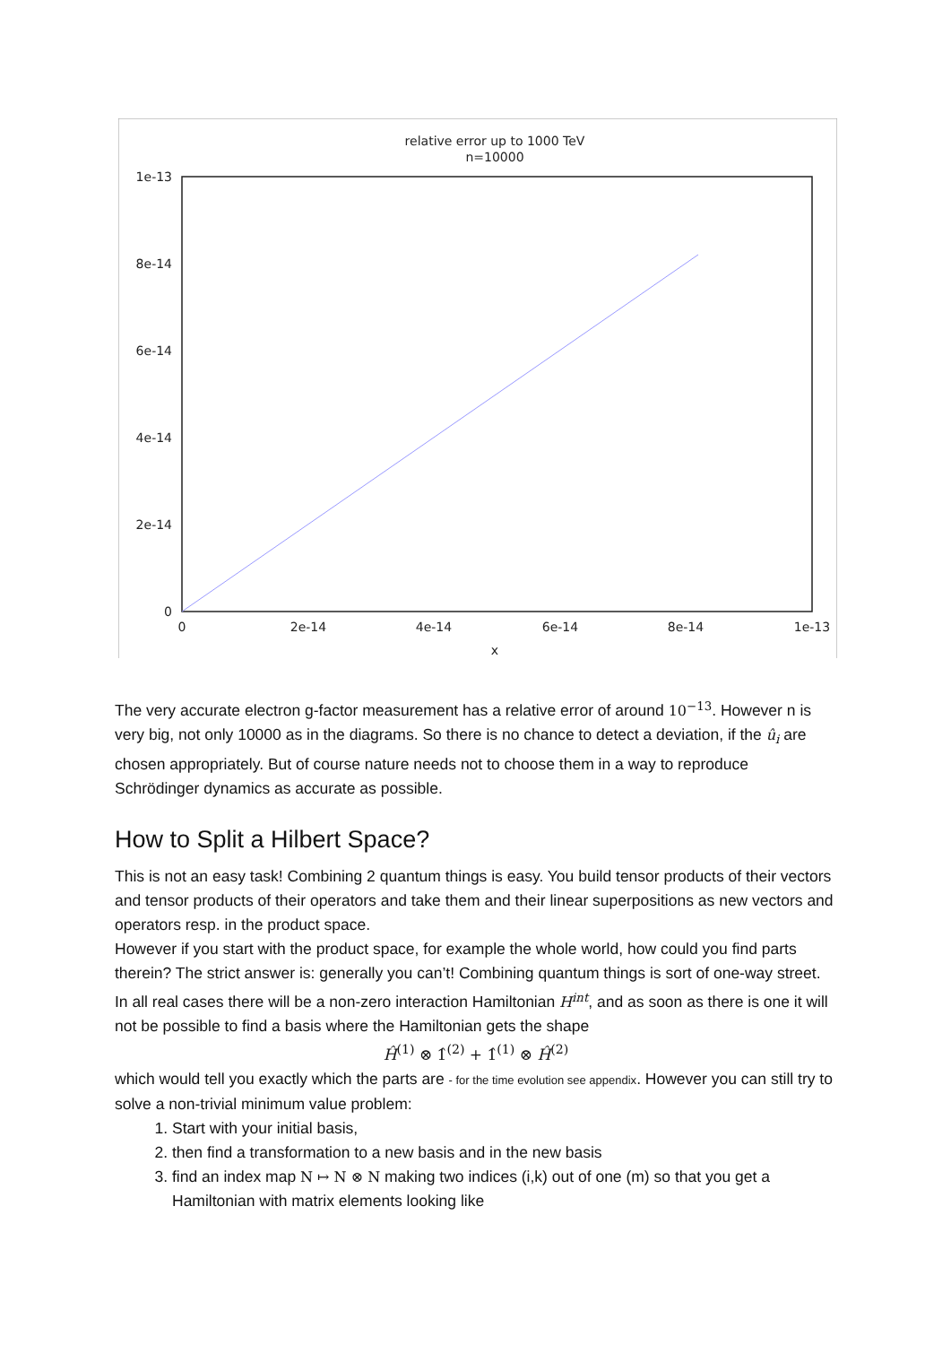relative error up to 1000 TeV
n=10000
1e-13
8e-14
6e-14
4e-14
2e-14
0
0
2e-14
4e-14
6e-14
8e-14
1e-13
x
The very accurate electron g-factor measurement has a relative error of around 10<sup>−13</sup>. However n is very big, not only 10000 as in the diagrams. So there is no chance to detect a deviation, if the û<sub>i</sub> are chosen appropriately. But of course nature needs not to choose them in a way to reproduce Schrödinger dynamics as accurate as possible.
How to Split a Hilbert Space?
This is not an easy task! Combining 2 quantum things is easy. You build tensor products of their vectors and tensor products of their operators and take them and their linear superpositions as new vectors and operators resp. in the product space.
However if you start with the product space, for example the whole world, how could you find parts therein? The strict answer is: generally you can’t! Combining quantum things is sort of one-way street. In all real cases there will be a non-zero interaction Hamiltonian H<sup>int</sup>, and as soon as there is one it will not be possible to find a basis where the Hamiltonian gets the shape
Ĥ<sup>(1)</sup> ⊗ 1̂<sup>(2)</sup> + 1̂<sup>(1)</sup> ⊗ Ĥ<sup>(2)</sup>
which would tell you exactly which the parts are - for the time evolution see appendix. However you can still try to solve a non-trivial minimum value problem:
1. Start with your initial basis,
2. then find a transformation to a new basis and in the new basis
3. find an index map N ↦ N ⊗ N making two indices (i,k) out of one (m) so that you get a Hamiltonian with matrix elements looking like